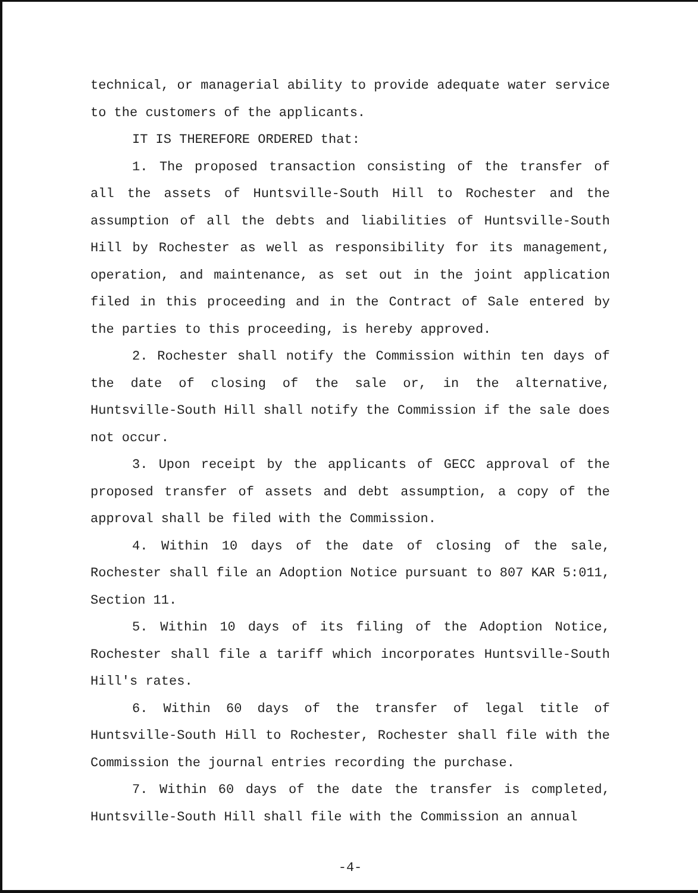technical, or managerial ability to provide adequate water service to the customers of the applicants.
IT IS THEREFORE ORDERED that:
1. The proposed transaction consisting of the transfer of all the assets of Huntsville-South Hill to Rochester and the assumption of all the debts and liabilities of Huntsville-South Hill by Rochester as well as responsibility for its management, operation, and maintenance, as set out in the joint application filed in this proceeding and in the Contract of Sale entered by the parties to this proceeding, is hereby approved.
2. Rochester shall notify the Commission within ten days of the date of closing of the sale or, in the alternative, Huntsville-South Hill shall notify the Commission if the sale does not occur.
3. Upon receipt by the applicants of GECC approval of the proposed transfer of assets and debt assumption, a copy of the approval shall be filed with the Commission.
4. Within 10 days of the date of closing of the sale, Rochester shall file an Adoption Notice pursuant to 807 KAR 5:011, Section 11.
5. Within 10 days of its filing of the Adoption Notice, Rochester shall file a tariff which incorporates Huntsville-South Hill's rates.
6. Within 60 days of the transfer of legal title of Huntsville-South Hill to Rochester, Rochester shall file with the Commission the journal entries recording the purchase.
7. Within 60 days of the date the transfer is completed, Huntsville-South Hill shall file with the Commission an annual
-4-